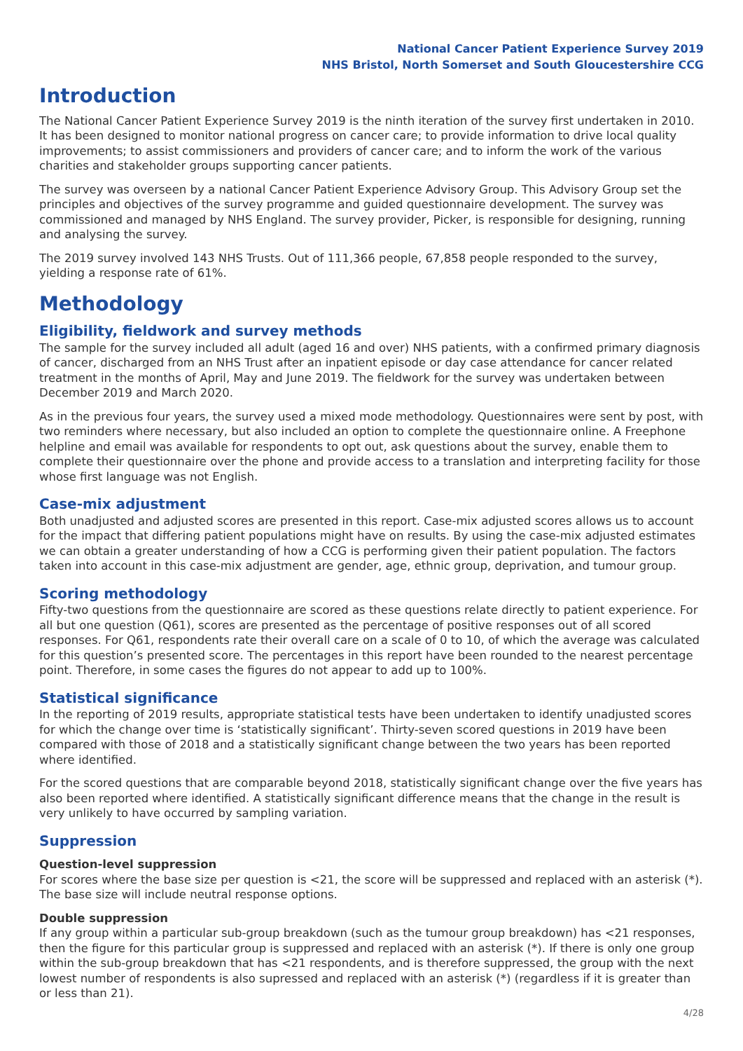National Cancer Patient Experience Survey 2019
NHS Bristol, North Somerset and South Gloucestershire CCG
Introduction
The National Cancer Patient Experience Survey 2019 is the ninth iteration of the survey first undertaken in 2010. It has been designed to monitor national progress on cancer care; to provide information to drive local quality improvements; to assist commissioners and providers of cancer care; and to inform the work of the various charities and stakeholder groups supporting cancer patients.
The survey was overseen by a national Cancer Patient Experience Advisory Group. This Advisory Group set the principles and objectives of the survey programme and guided questionnaire development. The survey was commissioned and managed by NHS England. The survey provider, Picker, is responsible for designing, running and analysing the survey.
The 2019 survey involved 143 NHS Trusts. Out of 111,366 people, 67,858 people responded to the survey, yielding a response rate of 61%.
Methodology
Eligibility, fieldwork and survey methods
The sample for the survey included all adult (aged 16 and over) NHS patients, with a confirmed primary diagnosis of cancer, discharged from an NHS Trust after an inpatient episode or day case attendance for cancer related treatment in the months of April, May and June 2019. The fieldwork for the survey was undertaken between December 2019 and March 2020.
As in the previous four years, the survey used a mixed mode methodology. Questionnaires were sent by post, with two reminders where necessary, but also included an option to complete the questionnaire online. A Freephone helpline and email was available for respondents to opt out, ask questions about the survey, enable them to complete their questionnaire over the phone and provide access to a translation and interpreting facility for those whose first language was not English.
Case-mix adjustment
Both unadjusted and adjusted scores are presented in this report. Case-mix adjusted scores allows us to account for the impact that differing patient populations might have on results. By using the case-mix adjusted estimates we can obtain a greater understanding of how a CCG is performing given their patient population. The factors taken into account in this case-mix adjustment are gender, age, ethnic group, deprivation, and tumour group.
Scoring methodology
Fifty-two questions from the questionnaire are scored as these questions relate directly to patient experience. For all but one question (Q61), scores are presented as the percentage of positive responses out of all scored responses. For Q61, respondents rate their overall care on a scale of 0 to 10, of which the average was calculated for this question’s presented score. The percentages in this report have been rounded to the nearest percentage point. Therefore, in some cases the figures do not appear to add up to 100%.
Statistical significance
In the reporting of 2019 results, appropriate statistical tests have been undertaken to identify unadjusted scores for which the change over time is ‘statistically significant’. Thirty-seven scored questions in 2019 have been compared with those of 2018 and a statistically significant change between the two years has been reported where identified.
For the scored questions that are comparable beyond 2018, statistically significant change over the five years has also been reported where identified. A statistically significant difference means that the change in the result is very unlikely to have occurred by sampling variation.
Suppression
Question-level suppression
For scores where the base size per question is <21, the score will be suppressed and replaced with an asterisk (*). The base size will include neutral response options.
Double suppression
If any group within a particular sub-group breakdown (such as the tumour group breakdown) has <21 responses, then the figure for this particular group is suppressed and replaced with an asterisk (*). If there is only one group within the sub-group breakdown that has <21 respondents, and is therefore suppressed, the group with the next lowest number of respondents is also supressed and replaced with an asterisk (*) (regardless if it is greater than or less than 21).
4/28